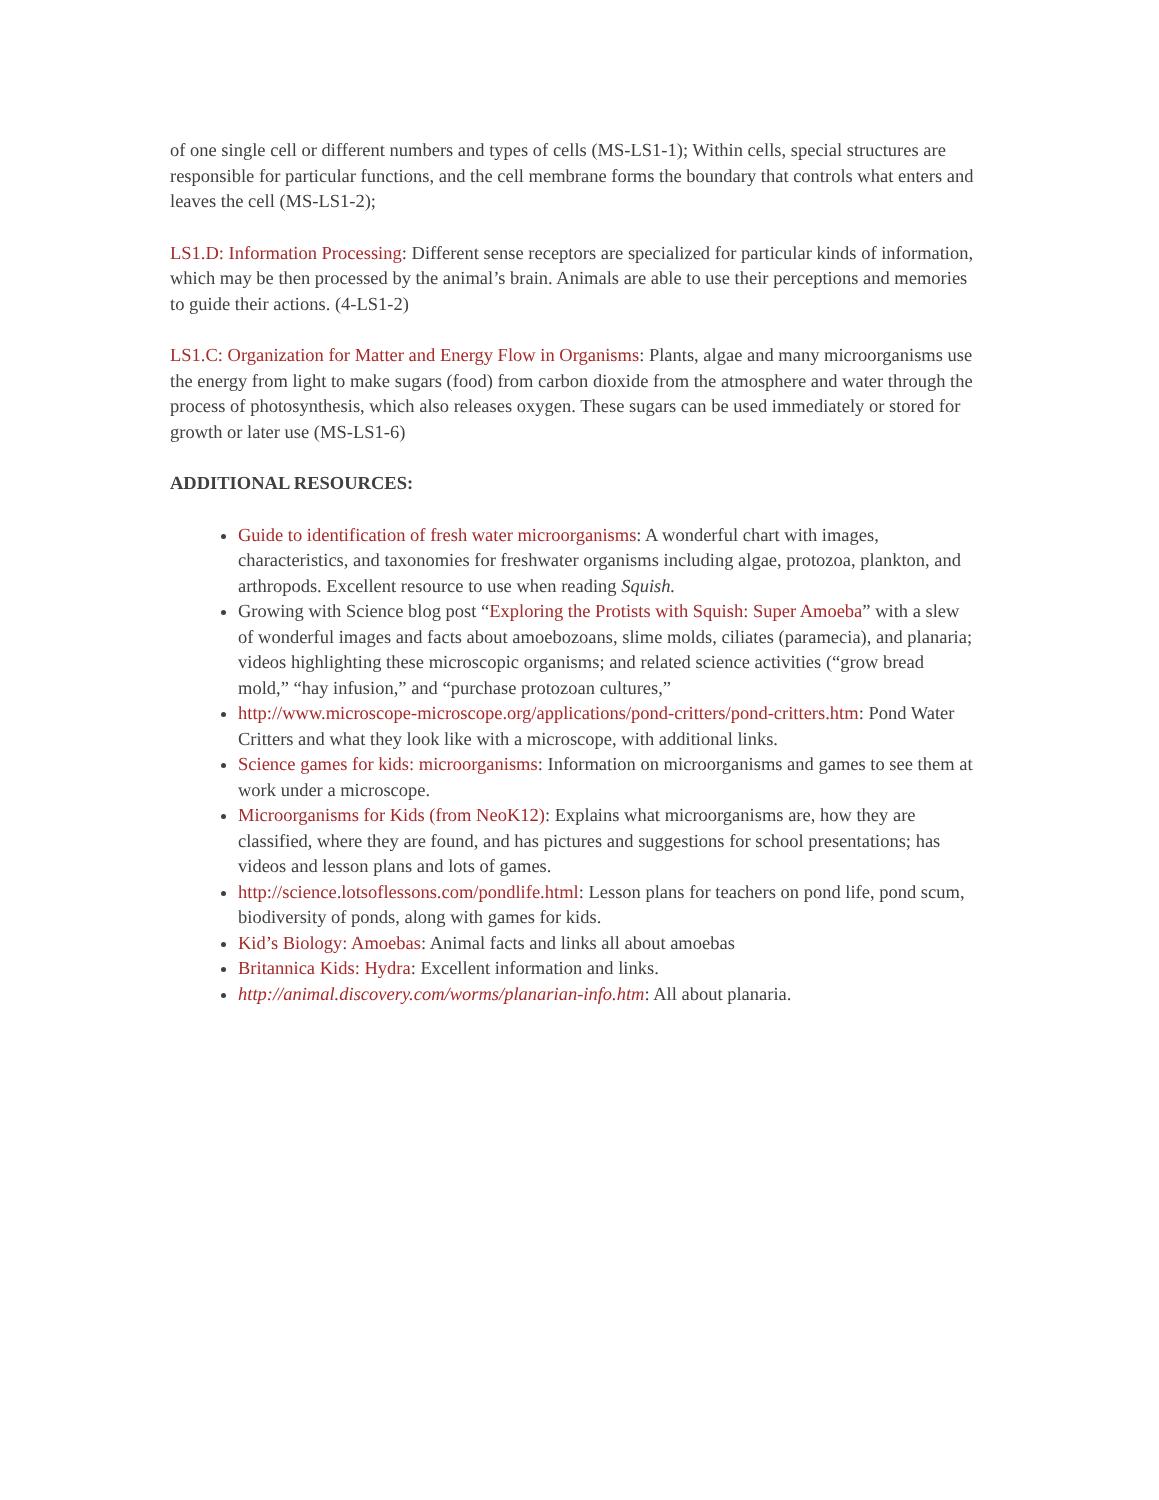of one single cell or different numbers and types of cells (MS-LS1-1); Within cells, special structures are responsible for particular functions, and the cell membrane forms the boundary that controls what enters and leaves the cell (MS-LS1-2);
LS1.D: Information Processing: Different sense receptors are specialized for particular kinds of information, which may be then processed by the animal’s brain. Animals are able to use their perceptions and memories to guide their actions. (4-LS1-2)
LS1.C: Organization for Matter and Energy Flow in Organisms: Plants, algae and many microorganisms use the energy from light to make sugars (food) from carbon dioxide from the atmosphere and water through the process of photosynthesis, which also releases oxygen. These sugars can be used immediately or stored for growth or later use (MS-LS1-6)
ADDITIONAL RESOURCES:
Guide to identification of fresh water microorganisms: A wonderful chart with images, characteristics, and taxonomies for freshwater organisms including algae, protozoa, plankton, and arthropods. Excellent resource to use when reading Squish.
Growing with Science blog post “Exploring the Protists with Squish: Super Amoeba” with a slew of wonderful images and facts about amoebozoans, slime molds, ciliates (paramecia), and planaria; videos highlighting these microscopic organisms; and related science activities (“grow bread mold,” “hay infusion,” and “purchase protozoan cultures,”
http://www.microscope-microscope.org/applications/pond-critters/pond-critters.htm: Pond Water Critters and what they look like with a microscope, with additional links.
Science games for kids: microorganisms: Information on microorganisms and games to see them at work under a microscope.
Microorganisms for Kids (from NeoK12): Explains what microorganisms are, how they are classified, where they are found, and has pictures and suggestions for school presentations; has videos and lesson plans and lots of games.
http://science.lotsoflessons.com/pondlife.html: Lesson plans for teachers on pond life, pond scum, biodiversity of ponds, along with games for kids.
Kid’s Biology: Amoebas: Animal facts and links all about amoebas
Britannica Kids: Hydra: Excellent information and links.
http://animal.discovery.com/worms/planarian-info.htm: All about planaria.